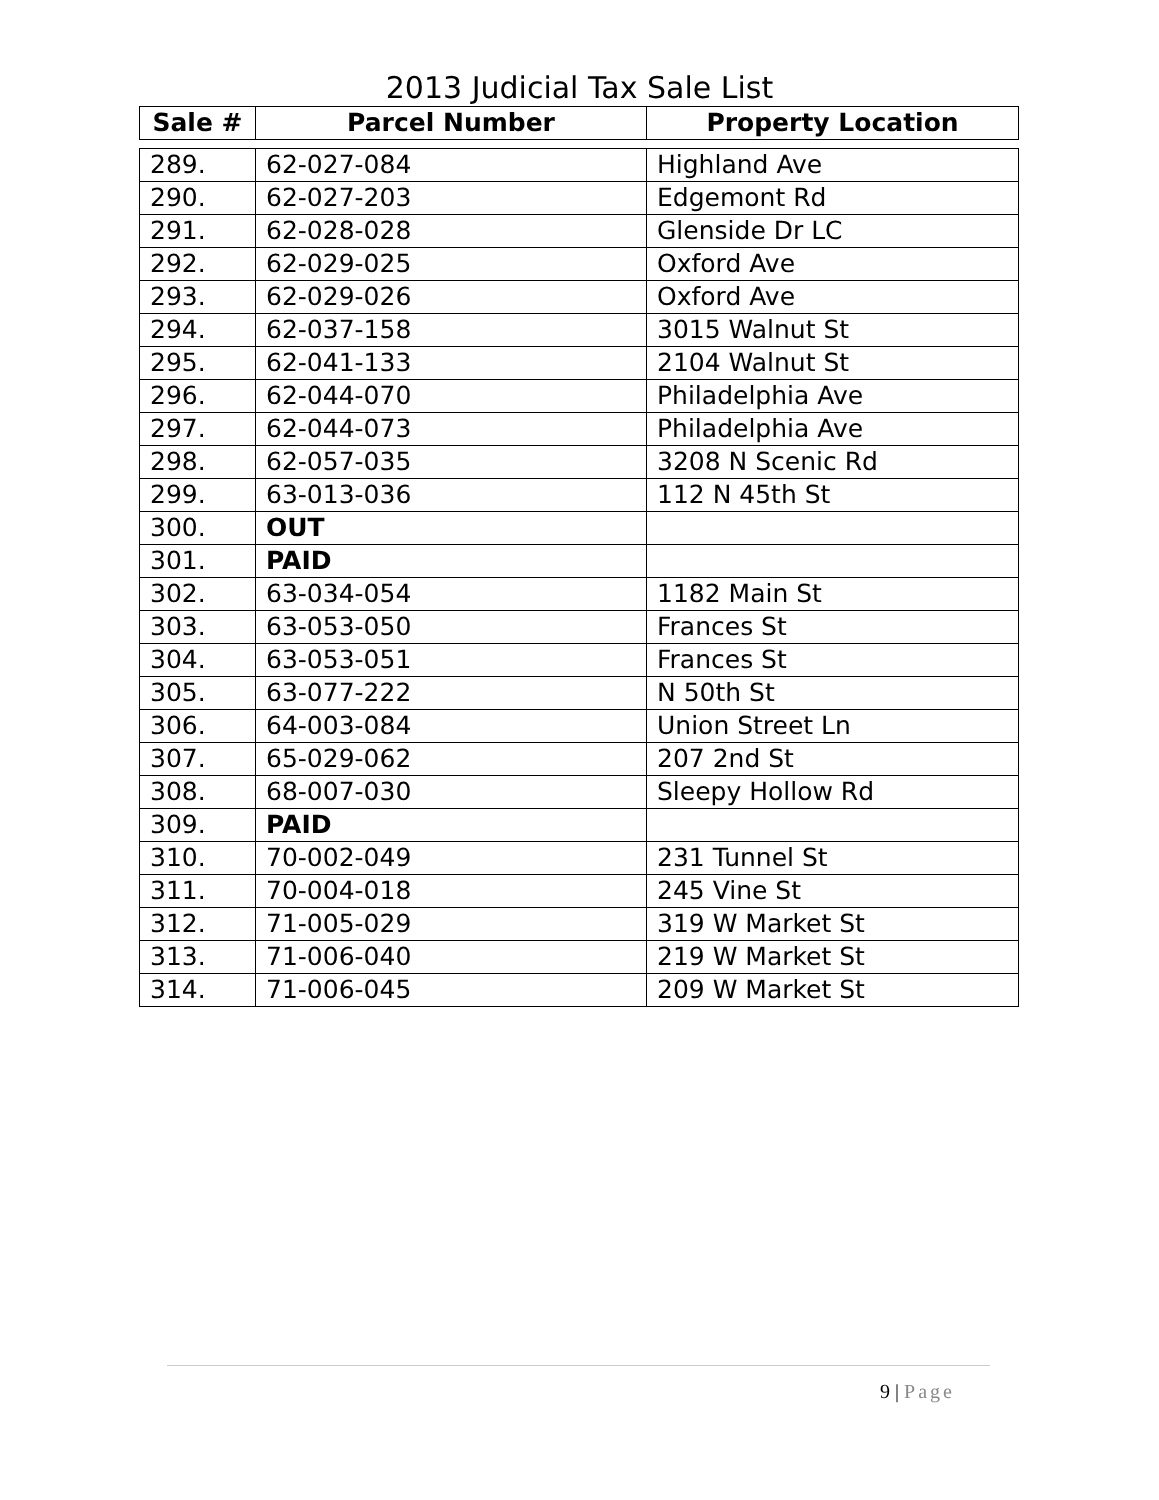2013 Judicial Tax Sale List
| Sale # | Parcel Number | Property Location |
| --- | --- | --- |
| 289. | 62-027-084 | Highland Ave |
| 290. | 62-027-203 | Edgemont Rd |
| 291. | 62-028-028 | Glenside Dr LC |
| 292. | 62-029-025 | Oxford Ave |
| 293. | 62-029-026 | Oxford Ave |
| 294. | 62-037-158 | 3015 Walnut St |
| 295. | 62-041-133 | 2104 Walnut St |
| 296. | 62-044-070 | Philadelphia Ave |
| 297. | 62-044-073 | Philadelphia Ave |
| 298. | 62-057-035 | 3208 N Scenic Rd |
| 299. | 63-013-036 | 112 N 45th St |
| 300. | OUT | |
| 301. | PAID | |
| 302. | 63-034-054 | 1182 Main St |
| 303. | 63-053-050 | Frances St |
| 304. | 63-053-051 | Frances St |
| 305. | 63-077-222 | N 50th St |
| 306. | 64-003-084 | Union Street Ln |
| 307. | 65-029-062 | 207 2nd St |
| 308. | 68-007-030 | Sleepy Hollow Rd |
| 309. | PAID | |
| 310. | 70-002-049 | 231 Tunnel St |
| 311. | 70-004-018 | 245 Vine St |
| 312. | 71-005-029 | 319 W Market St |
| 313. | 71-006-040 | 219 W Market St |
| 314. | 71-006-045 | 209 W Market St |
9 | Page